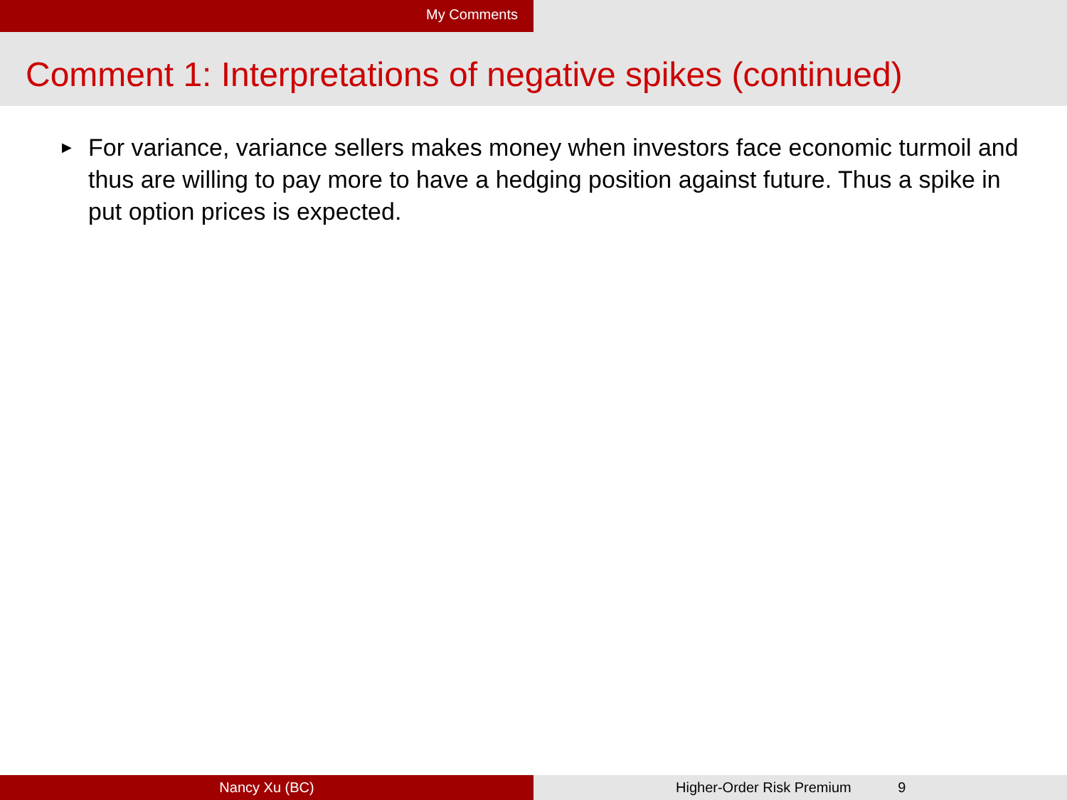My Comments
Comment 1: Interpretations of negative spikes (continued)
▶ For variance, variance sellers makes money when investors face economic turmoil and thus are willing to pay more to have a hedging position against future. Thus a spike in put option prices is expected.
Nancy Xu (BC) Higher-Order Risk Premium 9